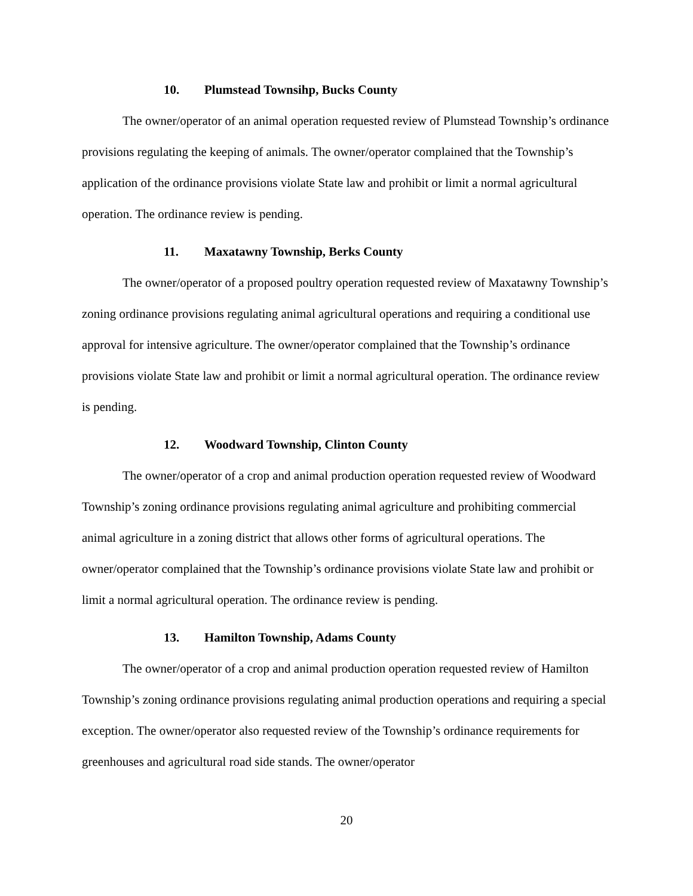10. Plumstead Townsihp, Bucks County
The owner/operator of an animal operation requested review of Plumstead Township’s ordinance provisions regulating the keeping of animals. The owner/operator complained that the Township’s application of the ordinance provisions violate State law and prohibit or limit a normal agricultural operation. The ordinance review is pending.
11. Maxatawny Township, Berks County
The owner/operator of a proposed poultry operation requested review of Maxatawny Township’s zoning ordinance provisions regulating animal agricultural operations and requiring a conditional use approval for intensive agriculture. The owner/operator complained that the Township’s ordinance provisions violate State law and prohibit or limit a normal agricultural operation. The ordinance review is pending.
12. Woodward Township, Clinton County
The owner/operator of a crop and animal production operation requested review of Woodward Township’s zoning ordinance provisions regulating animal agriculture and prohibiting commercial animal agriculture in a zoning district that allows other forms of agricultural operations. The owner/operator complained that the Township’s ordinance provisions violate State law and prohibit or limit a normal agricultural operation. The ordinance review is pending.
13. Hamilton Township, Adams County
The owner/operator of a crop and animal production operation requested review of Hamilton Township’s zoning ordinance provisions regulating animal production operations and requiring a special exception. The owner/operator also requested review of the Township’s ordinance requirements for greenhouses and agricultural road side stands. The owner/operator
20